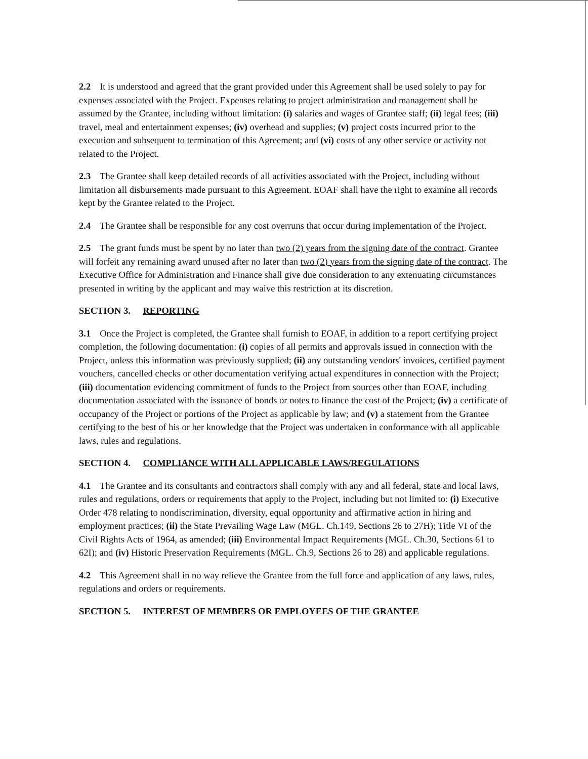2.2 It is understood and agreed that the grant provided under this Agreement shall be used solely to pay for expenses associated with the Project. Expenses relating to project administration and management shall be assumed by the Grantee, including without limitation: (i) salaries and wages of Grantee staff; (ii) legal fees; (iii) travel, meal and entertainment expenses; (iv) overhead and supplies; (v) project costs incurred prior to the execution and subsequent to termination of this Agreement; and (vi) costs of any other service or activity not related to the Project.
2.3 The Grantee shall keep detailed records of all activities associated with the Project, including without limitation all disbursements made pursuant to this Agreement. EOAF shall have the right to examine all records kept by the Grantee related to the Project.
2.4 The Grantee shall be responsible for any cost overruns that occur during implementation of the Project.
2.5 The grant funds must be spent by no later than two (2) years from the signing date of the contract. Grantee will forfeit any remaining award unused after no later than two (2) years from the signing date of the contract. The Executive Office for Administration and Finance shall give due consideration to any extenuating circumstances presented in writing by the applicant and may waive this restriction at its discretion.
SECTION 3. REPORTING
3.1 Once the Project is completed, the Grantee shall furnish to EOAF, in addition to a report certifying project completion, the following documentation: (i) copies of all permits and approvals issued in connection with the Project, unless this information was previously supplied; (ii) any outstanding vendors' invoices, certified payment vouchers, cancelled checks or other documentation verifying actual expenditures in connection with the Project; (iii) documentation evidencing commitment of funds to the Project from sources other than EOAF, including documentation associated with the issuance of bonds or notes to finance the cost of the Project; (iv) a certificate of occupancy of the Project or portions of the Project as applicable by law; and (v) a statement from the Grantee certifying to the best of his or her knowledge that the Project was undertaken in conformance with all applicable laws, rules and regulations.
SECTION 4. COMPLIANCE WITH ALL APPLICABLE LAWS/REGULATIONS
4.1 The Grantee and its consultants and contractors shall comply with any and all federal, state and local laws, rules and regulations, orders or requirements that apply to the Project, including but not limited to: (i) Executive Order 478 relating to nondiscrimination, diversity, equal opportunity and affirmative action in hiring and employment practices; (ii) the State Prevailing Wage Law (MGL. Ch.149, Sections 26 to 27H); Title VI of the Civil Rights Acts of 1964, as amended; (iii) Environmental Impact Requirements (MGL. Ch.30, Sections 61 to 62I); and (iv) Historic Preservation Requirements (MGL. Ch.9, Sections 26 to 28) and applicable regulations.
4.2 This Agreement shall in no way relieve the Grantee from the full force and application of any laws, rules, regulations and orders or requirements.
SECTION 5. INTEREST OF MEMBERS OR EMPLOYEES OF THE GRANTEE